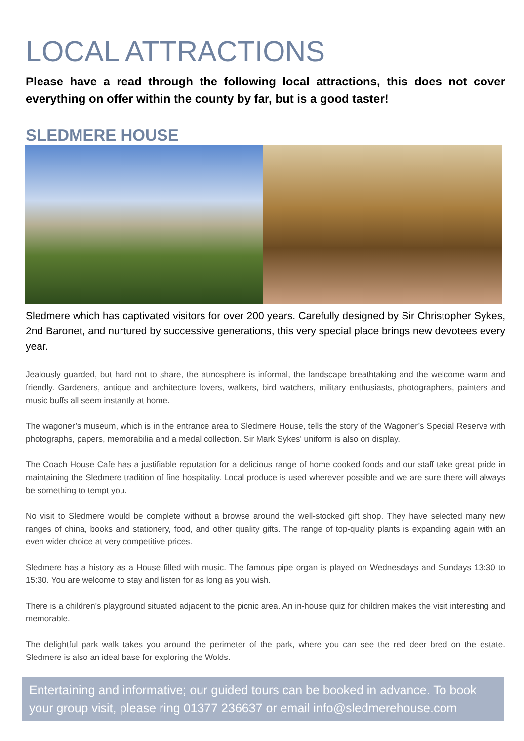LOCAL ATTRACTIONS
Please have a read through the following local attractions, this does not cover everything on offer within the county by far, but is a good taster!
SLEDMERE HOUSE
Sledmere which has captivated visitors for over 200 years. Carefully designed by Sir Christopher Sykes, 2nd Baronet, and nurtured by successive generations, this very special place brings new devotees every year.
Jealously guarded, but hard not to share, the atmosphere is informal, the landscape breathtaking and the welcome warm and friendly. Gardeners, antique and architecture lovers, walkers, bird watchers, military enthusiasts, photographers, painters and music buffs all seem instantly at home.
The wagoner’s museum, which is in the entrance area to Sledmere House, tells the story of the Wagoner’s Special Reserve with photographs, papers, memorabilia and a medal collection. Sir Mark Sykes' uniform is also on display.
The Coach House Cafe has a justifiable reputation for a delicious range of home cooked foods and our staff take great pride in maintaining the Sledmere tradition of fine hospitality. Local produce is used wherever possible and we are sure there will always be something to tempt you.
No visit to Sledmere would be complete without a browse around the well-stocked gift shop. They have selected many new ranges of china, books and stationery, food, and other quality gifts. The range of top-quality plants is expanding again with an even wider choice at very competitive prices.
Sledmere has a history as a House filled with music. The famous pipe organ is played on Wednesdays and Sundays 13:30 to 15:30. You are welcome to stay and listen for as long as you wish.
There is a children's playground situated adjacent to the picnic area. An in-house quiz for children makes the visit interesting and memorable.
The delightful park walk takes you around the perimeter of the park, where you can see the red deer bred on the estate. Sledmere is also an ideal base for exploring the Wolds.
Entertaining and informative; our guided tours can be booked in advance. To book your group visit, please ring 01377 236637 or email info@sledmerehouse.com